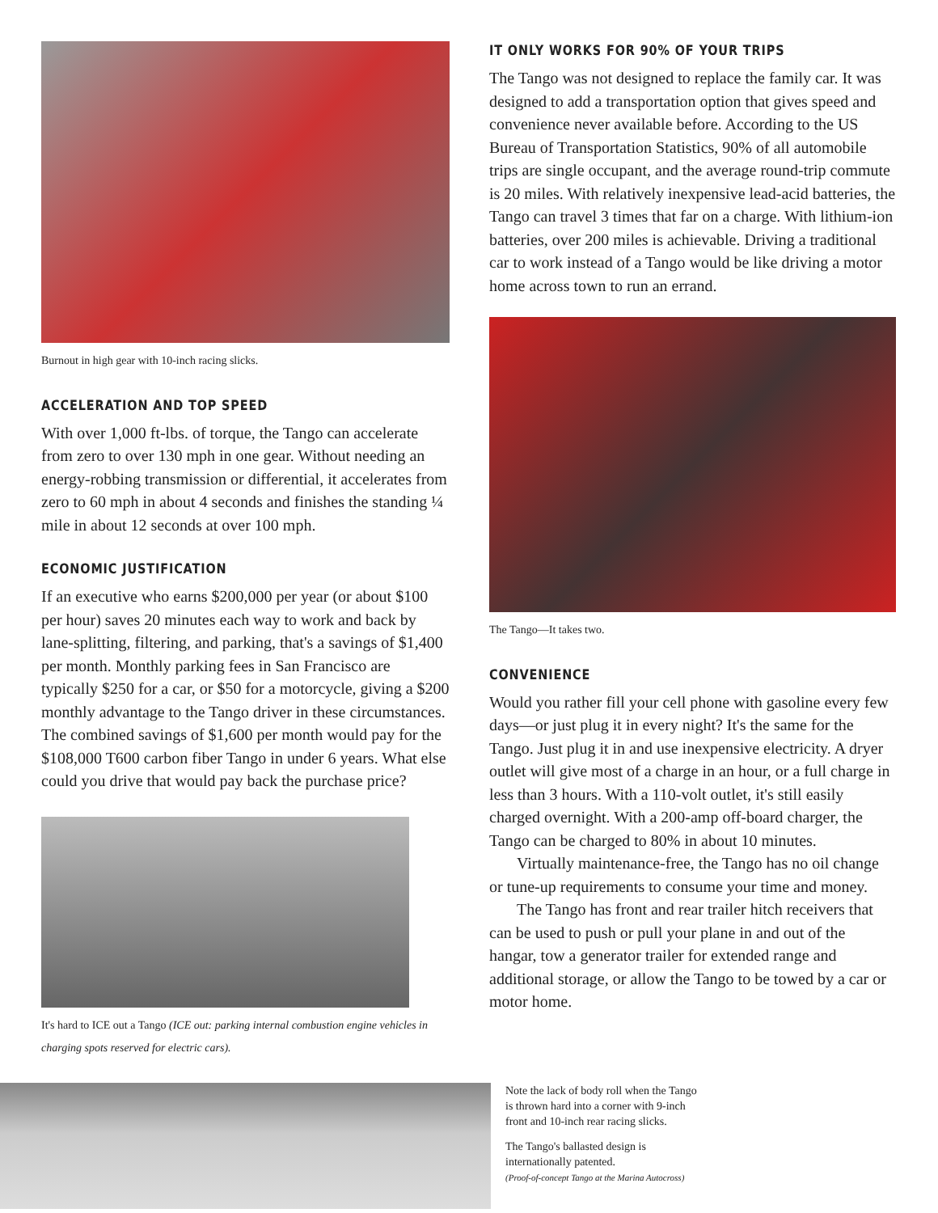Burnout in high gear with 10-inch racing slicks.
ACCELERATION AND TOP SPEED
With over 1,000 ft-lbs. of torque, the Tango can accelerate from zero to over 130 mph in one gear. Without needing an energy-robbing transmission or differential, it accelerates from zero to 60 mph in about 4 seconds and finishes the standing ¼ mile in about 12 seconds at over 100 mph.
ECONOMIC JUSTIFICATION
If an executive who earns $200,000 per year (or about $100 per hour) saves 20 minutes each way to work and back by lane-splitting, filtering, and parking, that's a savings of $1,400 per month. Monthly parking fees in San Francisco are typically $250 for a car, or $50 for a motorcycle, giving a $200 monthly advantage to the Tango driver in these circumstances. The combined savings of $1,600 per month would pay for the $108,000 T600 carbon fiber Tango in under 6 years. What else could you drive that would pay back the purchase price?
It's hard to ICE out a Tango (ICE out: parking internal combustion engine vehicles in charging spots reserved for electric cars).
IT ONLY WORKS FOR 90% OF YOUR TRIPS
The Tango was not designed to replace the family car. It was designed to add a transportation option that gives speed and convenience never available before. According to the US Bureau of Transportation Statistics, 90% of all automobile trips are single occupant, and the average round-trip commute is 20 miles. With relatively inexpensive lead-acid batteries, the Tango can travel 3 times that far on a charge. With lithium-ion batteries, over 200 miles is achievable. Driving a traditional car to work instead of a Tango would be like driving a motor home across town to run an errand.
The Tango—It takes two.
CONVENIENCE
Would you rather fill your cell phone with gasoline every few days—or just plug it in every night? It's the same for the Tango. Just plug it in and use inexpensive electricity. A dryer outlet will give most of a charge in an hour, or a full charge in less than 3 hours. With a 110-volt outlet, it's still easily charged overnight. With a 200-amp off-board charger, the Tango can be charged to 80% in about 10 minutes.
Virtually maintenance-free, the Tango has no oil change or tune-up requirements to consume your time and money.
The Tango has front and rear trailer hitch receivers that can be used to push or pull your plane in and out of the hangar, tow a generator trailer for extended range and additional storage, or allow the Tango to be towed by a car or motor home.
Note the lack of body roll when the Tango is thrown hard into a corner with 9-inch front and 10-inch rear racing slicks.
The Tango's ballasted design is internationally patented.
(Proof-of-concept Tango at the Marina Autocross)